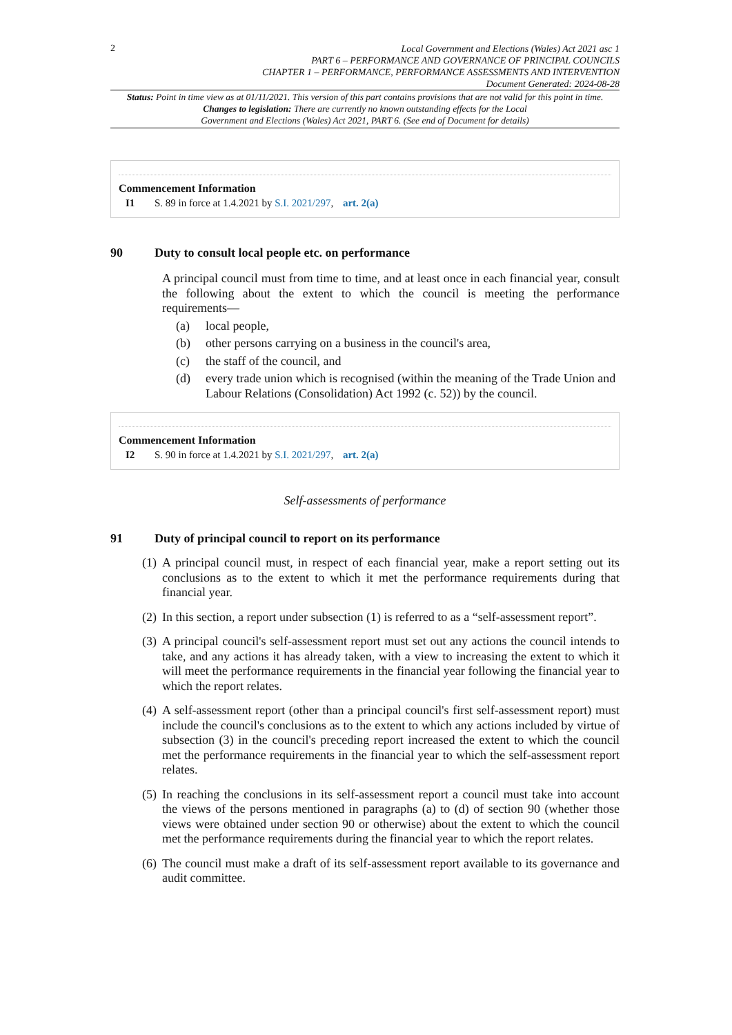2
Local Government and Elections (Wales) Act 2021 asc 1
PART 6 – PERFORMANCE AND GOVERNANCE OF PRINCIPAL COUNCILS
CHAPTER 1 – PERFORMANCE, PERFORMANCE ASSESSMENTS AND INTERVENTION
Document Generated: 2024-08-28
Status: Point in time view as at 01/11/2021. This version of this part contains provisions that are not valid for this point in time.
Changes to legislation: There are currently no known outstanding effects for the Local
Government and Elections (Wales) Act 2021, PART 6. (See end of Document for details)
Commencement Information
I1 S. 89 in force at 1.4.2021 by S.I. 2021/297, art. 2(a)
90 Duty to consult local people etc. on performance
A principal council must from time to time, and at least once in each financial year, consult the following about the extent to which the council is meeting the performance requirements—
(a) local people,
(b) other persons carrying on a business in the council's area,
(c) the staff of the council, and
(d) every trade union which is recognised (within the meaning of the Trade Union and Labour Relations (Consolidation) Act 1992 (c. 52)) by the council.
Commencement Information
I2 S. 90 in force at 1.4.2021 by S.I. 2021/297, art. 2(a)
Self-assessments of performance
91 Duty of principal council to report on its performance
(1)
A principal council must, in respect of each financial year, make a report setting out its conclusions as to the extent to which it met the performance requirements during that financial year.
(2)
In this section, a report under subsection (1) is referred to as a “self-assessment report”.
(3)
A principal council's self-assessment report must set out any actions the council intends to take, and any actions it has already taken, with a view to increasing the extent to which it will meet the performance requirements in the financial year following the financial year to which the report relates.
(4)
A self-assessment report (other than a principal council's first self-assessment report) must include the council's conclusions as to the extent to which any actions included by virtue of subsection (3) in the council's preceding report increased the extent to which the council met the performance requirements in the financial year to which the self-assessment report relates.
(5)
In reaching the conclusions in its self-assessment report a council must take into account the views of the persons mentioned in paragraphs (a) to (d) of section 90 (whether those views were obtained under section 90 or otherwise) about the extent to which the council met the performance requirements during the financial year to which the report relates.
(6)
The council must make a draft of its self-assessment report available to its governance and audit committee.